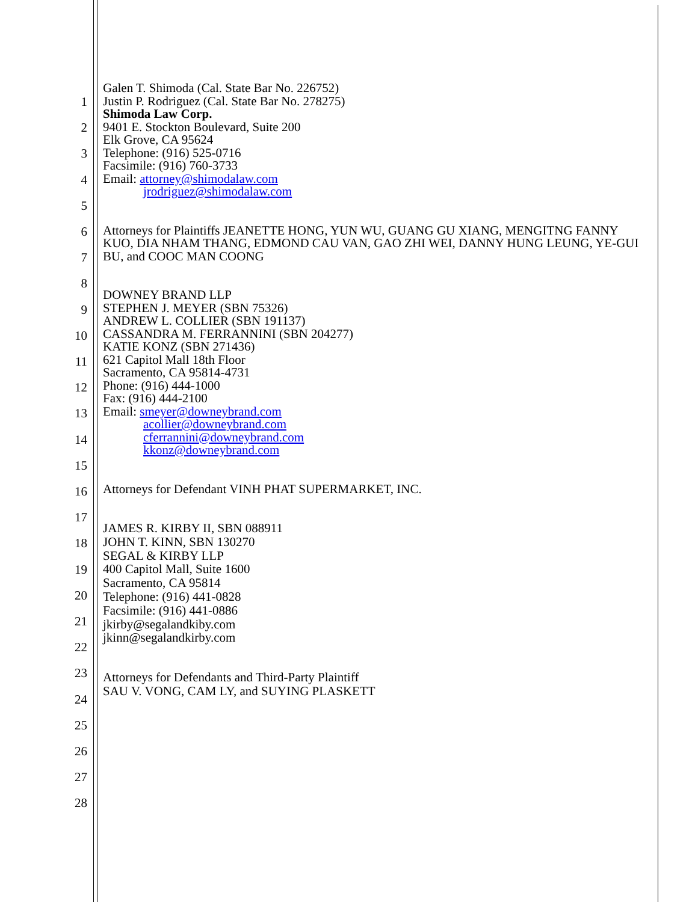1
2
3
4
5
6
7
8
9
10
11
12
13
14
15
16
17
18
19
20
21
22
23
24
25
26
27
28
Galen T. Shimoda (Cal. State Bar No. 226752)
Justin P. Rodriguez (Cal. State Bar No. 278275)
Shimoda Law Corp.
9401 E. Stockton Boulevard, Suite 200
Elk Grove, CA 95624
Telephone: (916) 525-0716
Facsimile: (916) 760-3733
Email: attorney@shimodalaw.com
jrodriguez@shimodalaw.com
Attorneys for Plaintiffs JEANETTE HONG, YUN WU, GUANG GU XIANG, MENGITNG FANNY KUO, DIA NHAM THANG, EDMOND CAU VAN, GAO ZHI WEI, DANNY HUNG LEUNG, YE-GUI BU, and COOC MAN COONG
DOWNEY BRAND LLP
STEPHEN J. MEYER (SBN 75326)
ANDREW L. COLLIER (SBN 191137)
CASSANDRA M. FERRANNINI (SBN 204277)
KATIE KONZ (SBN 271436)
621 Capitol Mall 18th Floor
Sacramento, CA 95814-4731
Phone: (916) 444-1000
Fax: (916) 444-2100
Email: smeyer@downeybrand.com
acollier@downeybrand.com
cferrannini@downeybrand.com
kkonz@downeybrand.com
Attorneys for Defendant VINH PHAT SUPERMARKET, INC.
JAMES R. KIRBY II, SBN 088911
JOHN T. KINN, SBN 130270
SEGAL & KIRBY LLP
400 Capitol Mall, Suite 1600
Sacramento, CA 95814
Telephone: (916) 441-0828
Facsimile: (916) 441-0886
jkirby@segalandkiby.com
jkinn@segalandkirby.com
Attorneys for Defendants and Third-Party Plaintiff
SAU V. VONG, CAM LY, and SUYING PLASKETT